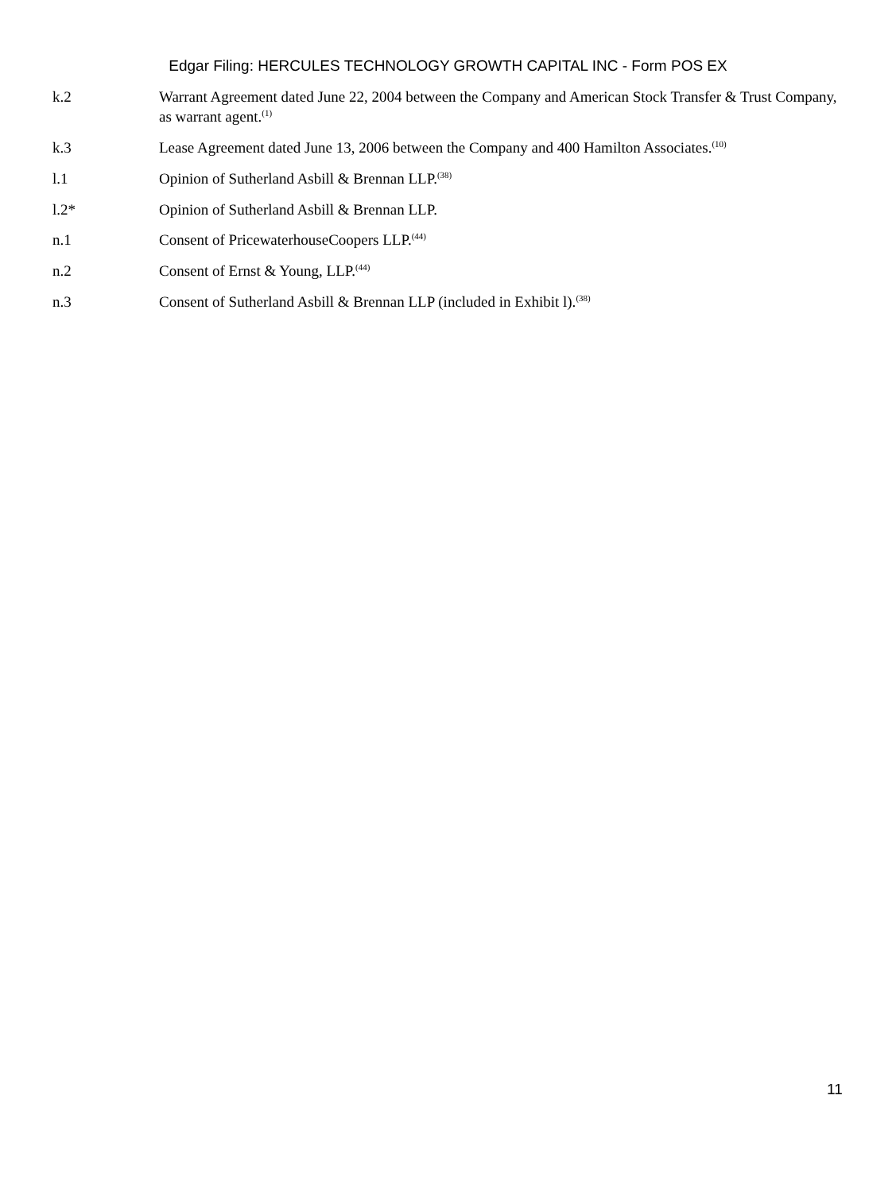Edgar Filing: HERCULES TECHNOLOGY GROWTH CAPITAL INC - Form POS EX
| k.2 | Warrant Agreement dated June 22, 2004 between the Company and American Stock Transfer & Trust Company, as warrant agent.<sup>(1)</sup> |
| k.3 | Lease Agreement dated June 13, 2006 between the Company and 400 Hamilton Associates.<sup>(10)</sup> |
| l.1 | Opinion of Sutherland Asbill & Brennan LLP.<sup>(38)</sup> |
| l.2* | Opinion of Sutherland Asbill & Brennan LLP. |
| n.1 | Consent of PricewaterhouseCoopers LLP.<sup>(44)</sup> |
| n.2 | Consent of Ernst & Young, LLP.<sup>(44)</sup> |
| n.3 | Consent of Sutherland Asbill & Brennan LLP (included in Exhibit l).<sup>(38)</sup> |
11